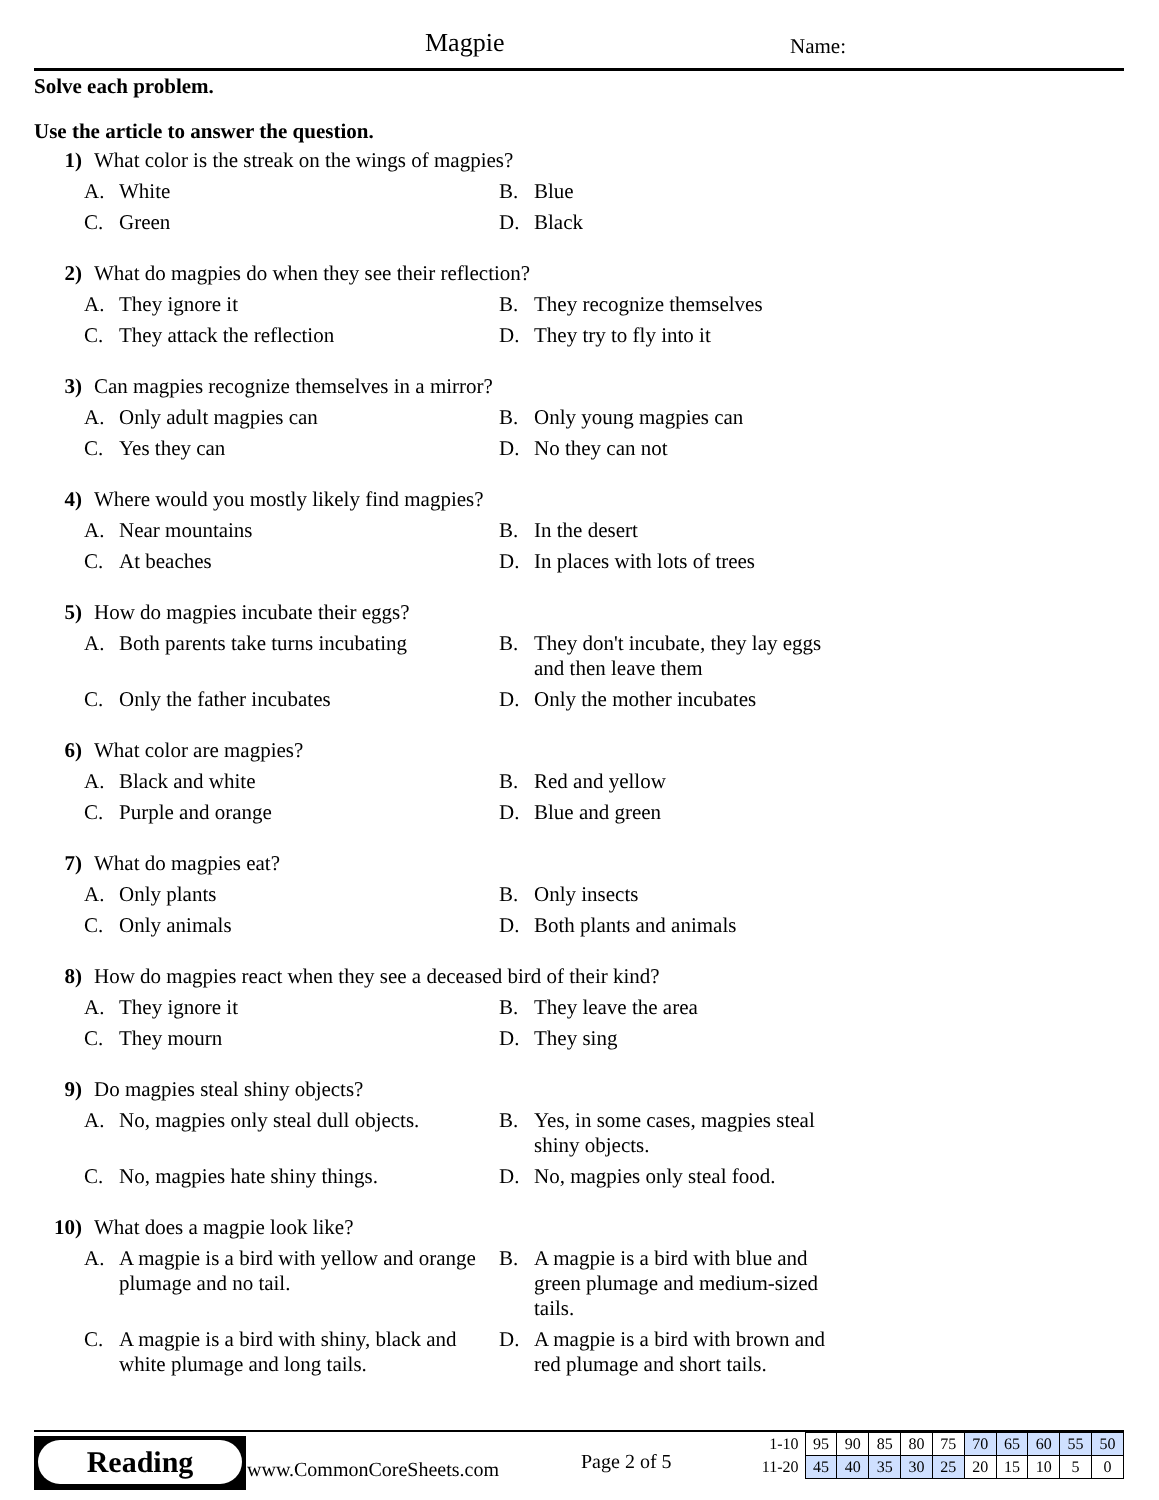Magpie Name:
Solve each problem.
Use the article to answer the question.
1) What color is the streak on the wings of magpies?
A. White
B. Blue
C. Green
D. Black
2) What do magpies do when they see their reflection?
A. They ignore it
B. They recognize themselves
C. They attack the reflection
D. They try to fly into it
3) Can magpies recognize themselves in a mirror?
A. Only adult magpies can
B. Only young magpies can
C. Yes they can
D. No they can not
4) Where would you mostly likely find magpies?
A. Near mountains
B. In the desert
C. At beaches
D. In places with lots of trees
5) How do magpies incubate their eggs?
A. Both parents take turns incubating
B. They don't incubate, they lay eggs and then leave them
C. Only the father incubates
D. Only the mother incubates
6) What color are magpies?
A. Black and white
B. Red and yellow
C. Purple and orange
D. Blue and green
7) What do magpies eat?
A. Only plants
B. Only insects
C. Only animals
D. Both plants and animals
8) How do magpies react when they see a deceased bird of their kind?
A. They ignore it
B. They leave the area
C. They mourn
D. They sing
9) Do magpies steal shiny objects?
A. No, magpies only steal dull objects.
B. Yes, in some cases, magpies steal shiny objects.
C. No, magpies hate shiny things.
D. No, magpies only steal food.
10) What does a magpie look like?
A. A magpie is a bird with yellow and orange plumage and no tail.
B. A magpie is a bird with blue and green plumage and medium-sized tails.
C. A magpie is a bird with shiny, black and white plumage and long tails.
D. A magpie is a bird with brown and red plumage and short tails.
Reading
www.CommonCoreSheets.com Page 2 of 5
| 1-10 | 95 | 90 | 85 | 80 | 75 | 70 | 65 | 60 | 55 | 50 |
| 11-20 | 45 | 40 | 35 | 30 | 25 | 20 | 15 | 10 | 5 | 0 |